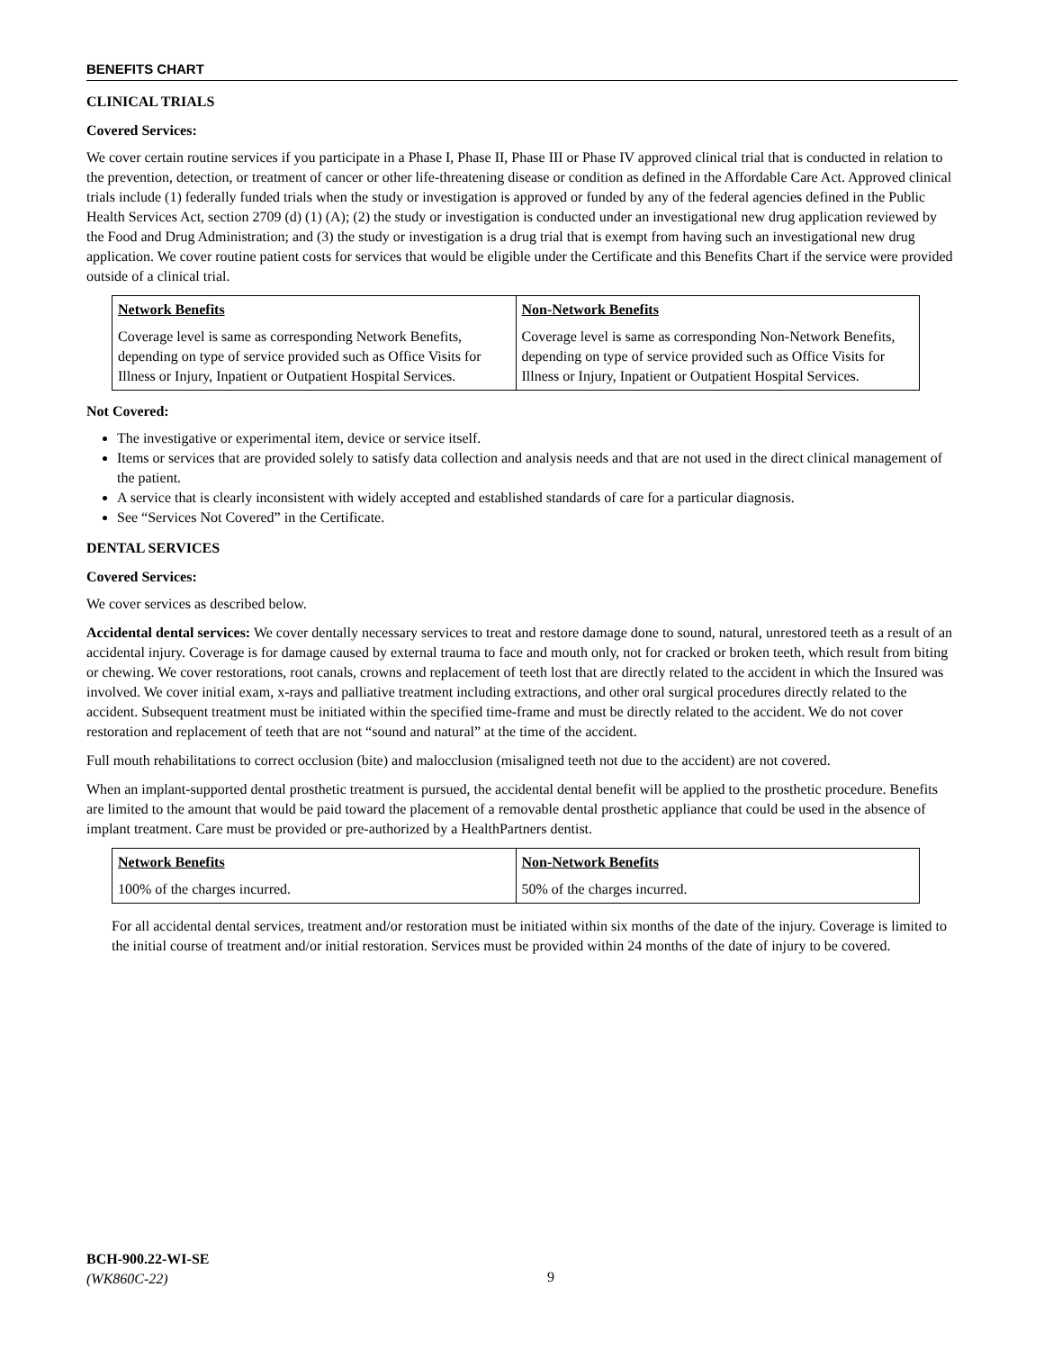BENEFITS CHART
CLINICAL TRIALS
Covered Services:
We cover certain routine services if you participate in a Phase I, Phase II, Phase III or Phase IV approved clinical trial that is conducted in relation to the prevention, detection, or treatment of cancer or other life-threatening disease or condition as defined in the Affordable Care Act. Approved clinical trials include (1) federally funded trials when the study or investigation is approved or funded by any of the federal agencies defined in the Public Health Services Act, section 2709 (d) (1) (A); (2) the study or investigation is conducted under an investigational new drug application reviewed by the Food and Drug Administration; and (3) the study or investigation is a drug trial that is exempt from having such an investigational new drug application. We cover routine patient costs for services that would be eligible under the Certificate and this Benefits Chart if the service were provided outside of a clinical trial.
| Network Benefits | Non-Network Benefits |
| --- | --- |
| Coverage level is same as corresponding Network Benefits, depending on type of service provided such as Office Visits for Illness or Injury, Inpatient or Outpatient Hospital Services. | Coverage level is same as corresponding Non-Network Benefits, depending on type of service provided such as Office Visits for Illness or Injury, Inpatient or Outpatient Hospital Services. |
Not Covered:
The investigative or experimental item, device or service itself.
Items or services that are provided solely to satisfy data collection and analysis needs and that are not used in the direct clinical management of the patient.
A service that is clearly inconsistent with widely accepted and established standards of care for a particular diagnosis.
See “Services Not Covered” in the Certificate.
DENTAL SERVICES
Covered Services:
We cover services as described below.
Accidental dental services: We cover dentally necessary services to treat and restore damage done to sound, natural, unrestored teeth as a result of an accidental injury. Coverage is for damage caused by external trauma to face and mouth only, not for cracked or broken teeth, which result from biting or chewing. We cover restorations, root canals, crowns and replacement of teeth lost that are directly related to the accident in which the Insured was involved. We cover initial exam, x-rays and palliative treatment including extractions, and other oral surgical procedures directly related to the accident. Subsequent treatment must be initiated within the specified time-frame and must be directly related to the accident. We do not cover restoration and replacement of teeth that are not “sound and natural” at the time of the accident.
Full mouth rehabilitations to correct occlusion (bite) and malocclusion (misaligned teeth not due to the accident) are not covered.
When an implant-supported dental prosthetic treatment is pursued, the accidental dental benefit will be applied to the prosthetic procedure. Benefits are limited to the amount that would be paid toward the placement of a removable dental prosthetic appliance that could be used in the absence of implant treatment. Care must be provided or pre-authorized by a HealthPartners dentist.
| Network Benefits | Non-Network Benefits |
| --- | --- |
| 100% of the charges incurred. | 50% of the charges incurred. |
For all accidental dental services, treatment and/or restoration must be initiated within six months of the date of the injury. Coverage is limited to the initial course of treatment and/or initial restoration. Services must be provided within 24 months of the date of injury to be covered.
BCH-900.22-WI-SE
(WK860C-22)
9